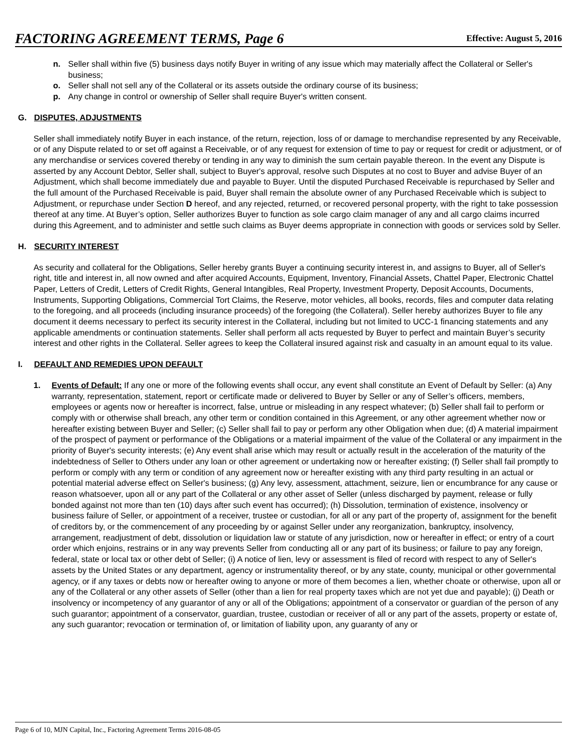FACTORING AGREEMENT TERMS, Page 6 Effective: August 5, 2016
n. Seller shall within five (5) business days notify Buyer in writing of any issue which may materially affect the Collateral or Seller's business;
o. Seller shall not sell any of the Collateral or its assets outside the ordinary course of its business;
p. Any change in control or ownership of Seller shall require Buyer's written consent.
G. DISPUTES, ADJUSTMENTS
Seller shall immediately notify Buyer in each instance, of the return, rejection, loss of or damage to merchandise represented by any Receivable, or of any Dispute related to or set off against a Receivable, or of any request for extension of time to pay or request for credit or adjustment, or of any merchandise or services covered thereby or tending in any way to diminish the sum certain payable thereon. In the event any Dispute is asserted by any Account Debtor, Seller shall, subject to Buyer's approval, resolve such Disputes at no cost to Buyer and advise Buyer of an Adjustment, which shall become immediately due and payable to Buyer. Until the disputed Purchased Receivable is repurchased by Seller and the full amount of the Purchased Receivable is paid, Buyer shall remain the absolute owner of any Purchased Receivable which is subject to Adjustment, or repurchase under Section D hereof, and any rejected, returned, or recovered personal property, with the right to take possession thereof at any time. At Buyer’s option, Seller authorizes Buyer to function as sole cargo claim manager of any and all cargo claims incurred during this Agreement, and to administer and settle such claims as Buyer deems appropriate in connection with goods or services sold by Seller.
H. SECURITY INTEREST
As security and collateral for the Obligations, Seller hereby grants Buyer a continuing security interest in, and assigns to Buyer, all of Seller's right, title and interest in, all now owned and after acquired Accounts, Equipment, Inventory, Financial Assets, Chattel Paper, Electronic Chattel Paper, Letters of Credit, Letters of Credit Rights, General Intangibles, Real Property, Investment Property, Deposit Accounts, Documents, Instruments, Supporting Obligations, Commercial Tort Claims, the Reserve, motor vehicles, all books, records, files and computer data relating to the foregoing, and all proceeds (including insurance proceeds) of the foregoing (the Collateral). Seller hereby authorizes Buyer to file any document it deems necessary to perfect its security interest in the Collateral, including but not limited to UCC-1 financing statements and any applicable amendments or continuation statements. Seller shall perform all acts requested by Buyer to perfect and maintain Buyer’s security interest and other rights in the Collateral. Seller agrees to keep the Collateral insured against risk and casualty in an amount equal to its value.
I. DEFAULT AND REMEDIES UPON DEFAULT
1. Events of Default: If any one or more of the following events shall occur, any event shall constitute an Event of Default by Seller: (a) Any warranty, representation, statement, report or certificate made or delivered to Buyer by Seller or any of Seller’s officers, members, employees or agents now or hereafter is incorrect, false, untrue or misleading in any respect whatever; (b) Seller shall fail to perform or comply with or otherwise shall breach, any other term or condition contained in this Agreement, or any other agreement whether now or hereafter existing between Buyer and Seller; (c) Seller shall fail to pay or perform any other Obligation when due; (d) A material impairment of the prospect of payment or performance of the Obligations or a material impairment of the value of the Collateral or any impairment in the priority of Buyer's security interests; (e) Any event shall arise which may result or actually result in the acceleration of the maturity of the indebtedness of Seller to Others under any loan or other agreement or undertaking now or hereafter existing; (f) Seller shall fail promptly to perform or comply with any term or condition of any agreement now or hereafter existing with any third party resulting in an actual or potential material adverse effect on Seller's business; (g) Any levy, assessment, attachment, seizure, lien or encumbrance for any cause or reason whatsoever, upon all or any part of the Collateral or any other asset of Seller (unless discharged by payment, release or fully bonded against not more than ten (10) days after such event has occurred); (h) Dissolution, termination of existence, insolvency or business failure of Seller, or appointment of a receiver, trustee or custodian, for all or any part of the property of, assignment for the benefit of creditors by, or the commencement of any proceeding by or against Seller under any reorganization, bankruptcy, insolvency, arrangement, readjustment of debt, dissolution or liquidation law or statute of any jurisdiction, now or hereafter in effect; or entry of a court order which enjoins, restrains or in any way prevents Seller from conducting all or any part of its business; or failure to pay any foreign, federal, state or local tax or other debt of Seller; (i) A notice of lien, levy or assessment is filed of record with respect to any of Seller's assets by the United States or any department, agency or instrumentality thereof, or by any state, county, municipal or other governmental agency, or if any taxes or debts now or hereafter owing to anyone or more of them becomes a lien, whether choate or otherwise, upon all or any of the Collateral or any other assets of Seller (other than a lien for real property taxes which are not yet due and payable); (j) Death or insolvency or incompetency of any guarantor of any or all of the Obligations; appointment of a conservator or guardian of the person of any such guarantor; appointment of a conservator, guardian, trustee, custodian or receiver of all or any part of the assets, property or estate of, any such guarantor; revocation or termination of, or limitation of liability upon, any guaranty of any or
Page 6 of 10, MJN Capital, Inc., Factoring Agreement Terms 2016-08-05